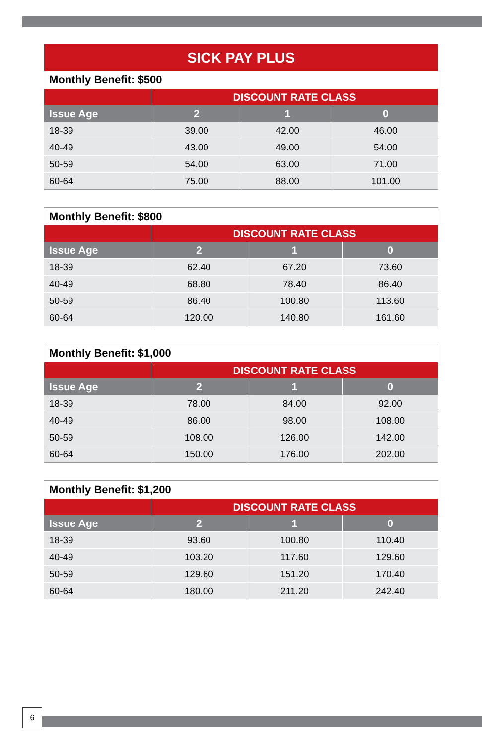| SICK PAY PLUS | | | |
| --- | --- | --- | --- |
| Monthly Benefit: $500 | | | |
| | DISCOUNT RATE CLASS | | |
| Issue Age | 2 | 1 | 0 |
| 18-39 | 39.00 | 42.00 | 46.00 |
| 40-49 | 43.00 | 49.00 | 54.00 |
| 50-59 | 54.00 | 63.00 | 71.00 |
| 60-64 | 75.00 | 88.00 | 101.00 |
| Monthly Benefit: $800 | | | |
| --- | --- | --- | --- |
| | DISCOUNT RATE CLASS | | |
| Issue Age | 2 | 1 | 0 |
| 18-39 | 62.40 | 67.20 | 73.60 |
| 40-49 | 68.80 | 78.40 | 86.40 |
| 50-59 | 86.40 | 100.80 | 113.60 |
| 60-64 | 120.00 | 140.80 | 161.60 |
| Monthly Benefit: $1,000 | | | |
| --- | --- | --- | --- |
| | DISCOUNT RATE CLASS | | |
| Issue Age | 2 | 1 | 0 |
| 18-39 | 78.00 | 84.00 | 92.00 |
| 40-49 | 86.00 | 98.00 | 108.00 |
| 50-59 | 108.00 | 126.00 | 142.00 |
| 60-64 | 150.00 | 176.00 | 202.00 |
| Monthly Benefit: $1,200 | | | |
| --- | --- | --- | --- |
| | DISCOUNT RATE CLASS | | |
| Issue Age | 2 | 1 | 0 |
| 18-39 | 93.60 | 100.80 | 110.40 |
| 40-49 | 103.20 | 117.60 | 129.60 |
| 50-59 | 129.60 | 151.20 | 170.40 |
| 60-64 | 180.00 | 211.20 | 242.40 |
6